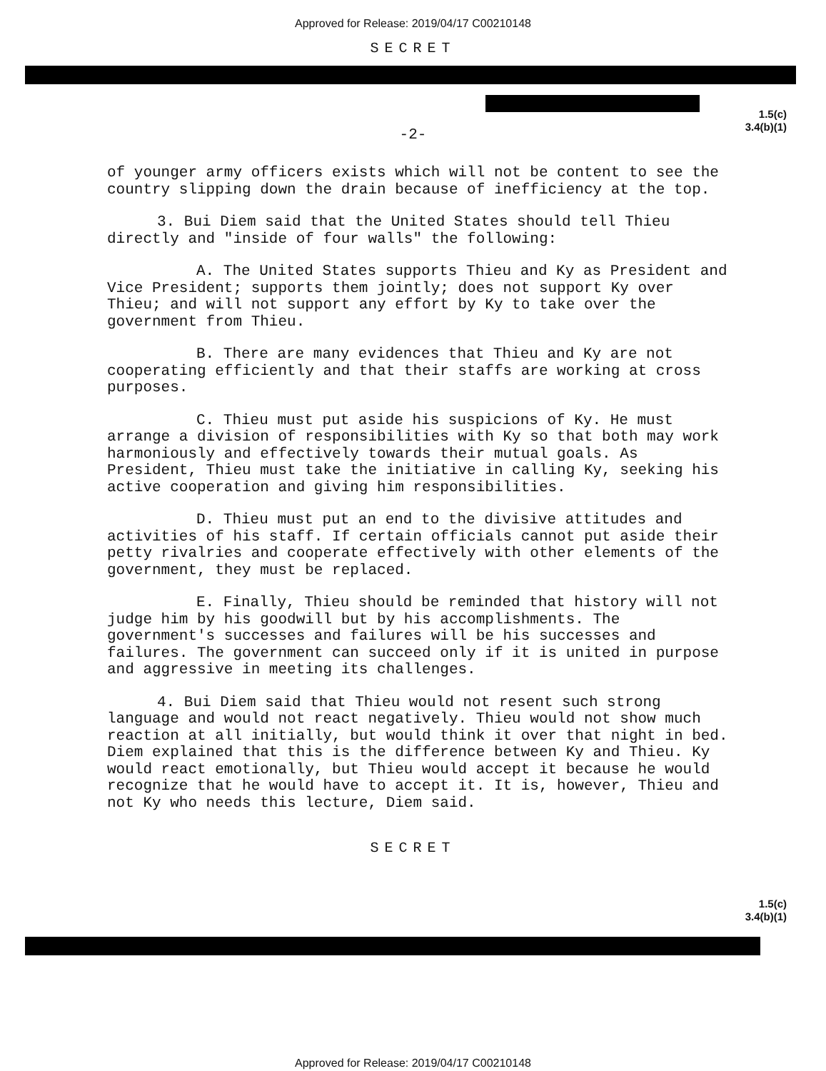Approved for Release: 2019/04/17 C00210148
SECRET
1.5(c)
3.4(b)(1)
-2-
of younger army officers exists which will not be content to see the country slipping down the drain because of inefficiency at the top.
3. Bui Diem said that the United States should tell Thieu directly and "inside of four walls" the following:
A. The United States supports Thieu and Ky as President and Vice President; supports them jointly; does not support Ky over Thieu; and will not support any effort by Ky to take over the government from Thieu.
B. There are many evidences that Thieu and Ky are not cooperating efficiently and that their staffs are working at cross purposes.
C. Thieu must put aside his suspicions of Ky. He must arrange a division of responsibilities with Ky so that both may work harmoniously and effectively towards their mutual goals. As President, Thieu must take the initiative in calling Ky, seeking his active cooperation and giving him responsibilities.
D. Thieu must put an end to the divisive attitudes and activities of his staff. If certain officials cannot put aside their petty rivalries and cooperate effectively with other elements of the government, they must be replaced.
E. Finally, Thieu should be reminded that history will not judge him by his goodwill but by his accomplishments. The government's successes and failures will be his successes and failures. The government can succeed only if it is united in purpose and aggressive in meeting its challenges.
4. Bui Diem said that Thieu would not resent such strong language and would not react negatively. Thieu would not show much reaction at all initially, but would think it over that night in bed. Diem explained that this is the difference between Ky and Thieu. Ky would react emotionally, but Thieu would accept it because he would recognize that he would have to accept it. It is, however, Thieu and not Ky who needs this lecture, Diem said.
SECRET
1.5(c)
3.4(b)(1)
Approved for Release: 2019/04/17 C00210148